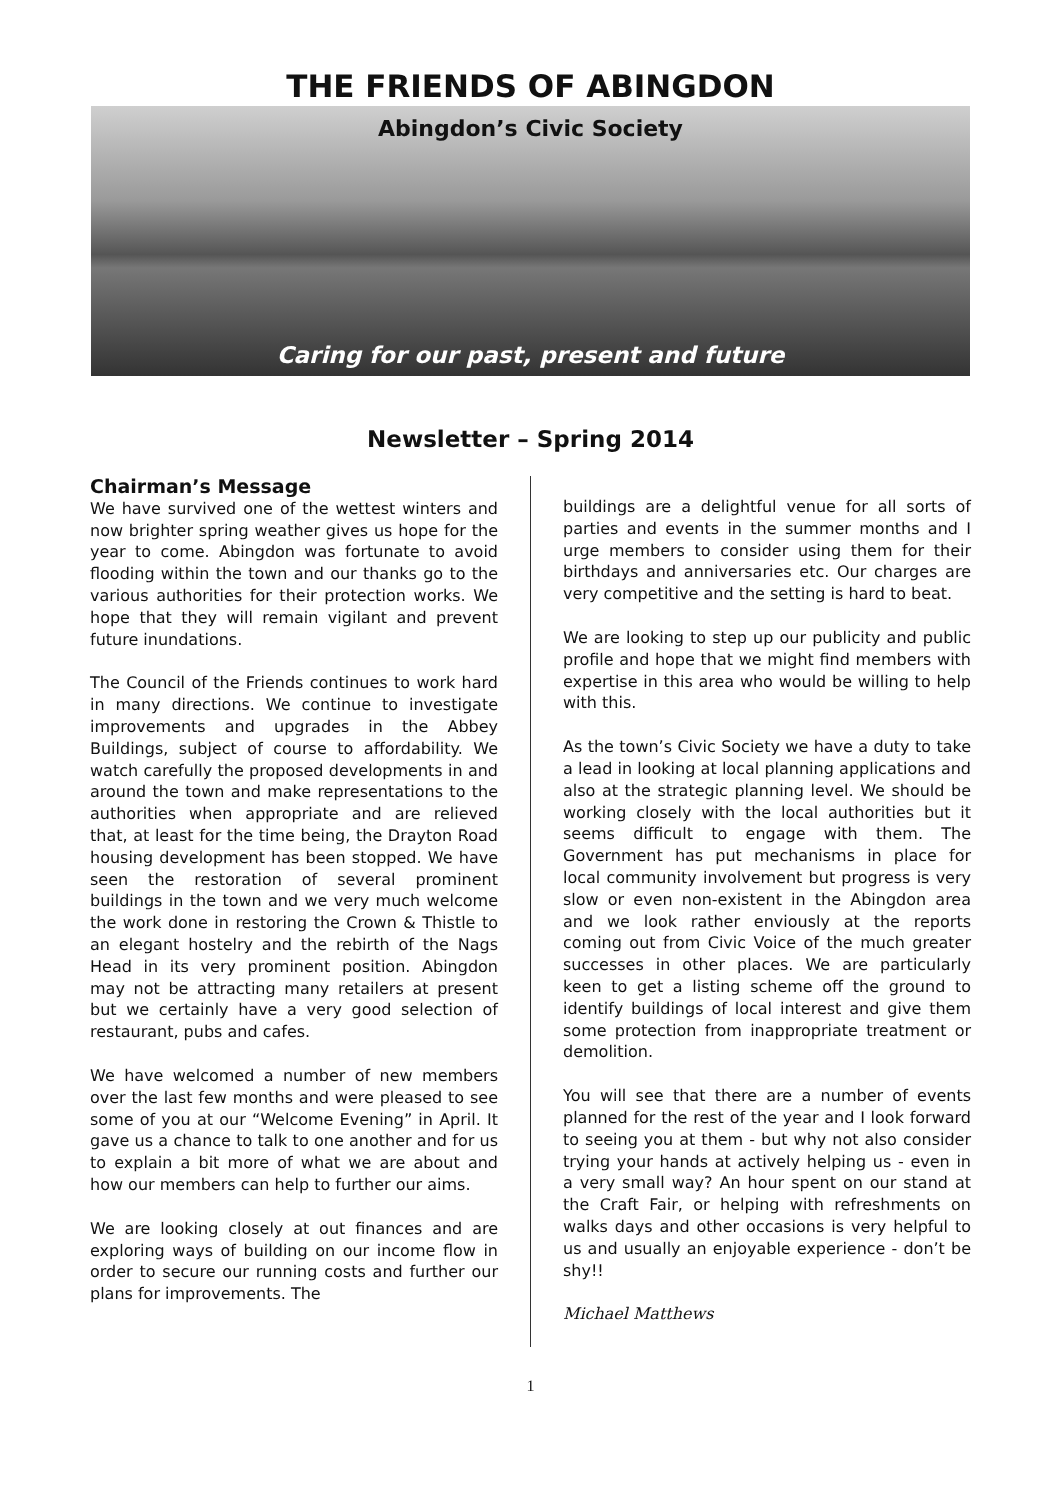THE FRIENDS OF ABINGDON
Abingdon’s Civic Society
Caring for our past, present and future
Newsletter – Spring 2014
Chairman’s Message
We have survived one of the wettest winters and now brighter spring weather gives us hope for the year to come. Abingdon was fortunate to avoid flooding within the town and our thanks go to the various authorities for their protection works. We hope that they will remain vigilant and prevent future inundations.
The Council of the Friends continues to work hard in many directions. We continue to investigate improvements and upgrades in the Abbey Buildings, subject of course to affordability. We watch carefully the proposed developments in and around the town and make representations to the authorities when appropriate and are relieved that, at least for the time being, the Drayton Road housing development has been stopped. We have seen the restoration of several prominent buildings in the town and we very much welcome the work done in restoring the Crown & Thistle to an elegant hostelry and the rebirth of the Nags Head in its very prominent position. Abingdon may not be attracting many retailers at present but we certainly have a very good selection of restaurant, pubs and cafes.
We have welcomed a number of new members over the last few months and were pleased to see some of you at our “Welcome Evening” in April. It gave us a chance to talk to one another and for us to explain a bit more of what we are about and how our members can help to further our aims.
We are looking closely at out finances and are exploring ways of building on our income flow in order to secure our running costs and further our plans for improvements. The
buildings are a delightful venue for all sorts of parties and events in the summer months and I urge members to consider using them for their birthdays and anniversaries etc. Our charges are very competitive and the setting is hard to beat.
We are looking to step up our publicity and public profile and hope that we might find members with expertise in this area who would be willing to help with this.
As the town’s Civic Society we have a duty to take a lead in looking at local planning applications and also at the strategic planning level. We should be working closely with the local authorities but it seems difficult to engage with them. The Government has put mechanisms in place for local community involvement but progress is very slow or even non-existent in the Abingdon area and we look rather enviously at the reports coming out from Civic Voice of the much greater successes in other places. We are particularly keen to get a listing scheme off the ground to identify buildings of local interest and give them some protection from inappropriate treatment or demolition.
You will see that there are a number of events planned for the rest of the year and I look forward to seeing you at them - but why not also consider trying your hands at actively helping us - even in a very small way? An hour spent on our stand at the Craft Fair, or helping with refreshments on walks days and other occasions is very helpful to us and usually an enjoyable experience - don’t be shy!!
Michael Matthews
1